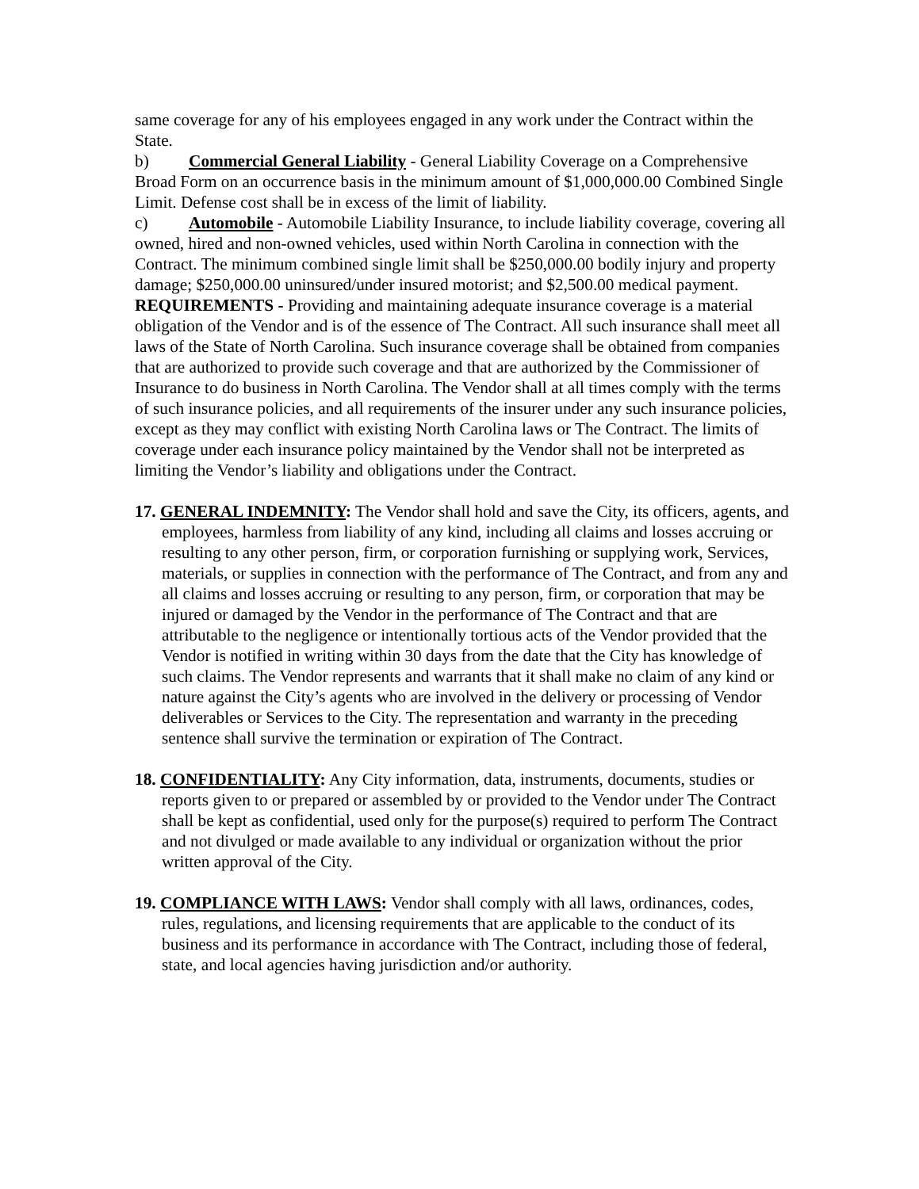same coverage for any of his employees engaged in any work under the Contract within the State.
b) Commercial General Liability - General Liability Coverage on a Comprehensive Broad Form on an occurrence basis in the minimum amount of $1,000,000.00 Combined Single Limit. Defense cost shall be in excess of the limit of liability.
c) Automobile - Automobile Liability Insurance, to include liability coverage, covering all owned, hired and non-owned vehicles, used within North Carolina in connection with the Contract. The minimum combined single limit shall be $250,000.00 bodily injury and property damage; $250,000.00 uninsured/under insured motorist; and $2,500.00 medical payment.
REQUIREMENTS - Providing and maintaining adequate insurance coverage is a material obligation of the Vendor and is of the essence of The Contract. All such insurance shall meet all laws of the State of North Carolina. Such insurance coverage shall be obtained from companies that are authorized to provide such coverage and that are authorized by the Commissioner of Insurance to do business in North Carolina. The Vendor shall at all times comply with the terms of such insurance policies, and all requirements of the insurer under any such insurance policies, except as they may conflict with existing North Carolina laws or The Contract. The limits of coverage under each insurance policy maintained by the Vendor shall not be interpreted as limiting the Vendor’s liability and obligations under the Contract.
17. GENERAL INDEMNITY: The Vendor shall hold and save the City, its officers, agents, and employees, harmless from liability of any kind, including all claims and losses accruing or resulting to any other person, firm, or corporation furnishing or supplying work, Services, materials, or supplies in connection with the performance of The Contract, and from any and all claims and losses accruing or resulting to any person, firm, or corporation that may be injured or damaged by the Vendor in the performance of The Contract and that are attributable to the negligence or intentionally tortious acts of the Vendor provided that the Vendor is notified in writing within 30 days from the date that the City has knowledge of such claims. The Vendor represents and warrants that it shall make no claim of any kind or nature against the City’s agents who are involved in the delivery or processing of Vendor deliverables or Services to the City. The representation and warranty in the preceding sentence shall survive the termination or expiration of The Contract.
18. CONFIDENTIALITY: Any City information, data, instruments, documents, studies or reports given to or prepared or assembled by or provided to the Vendor under The Contract shall be kept as confidential, used only for the purpose(s) required to perform The Contract and not divulged or made available to any individual or organization without the prior written approval of the City.
19. COMPLIANCE WITH LAWS: Vendor shall comply with all laws, ordinances, codes, rules, regulations, and licensing requirements that are applicable to the conduct of its business and its performance in accordance with The Contract, including those of federal, state, and local agencies having jurisdiction and/or authority.